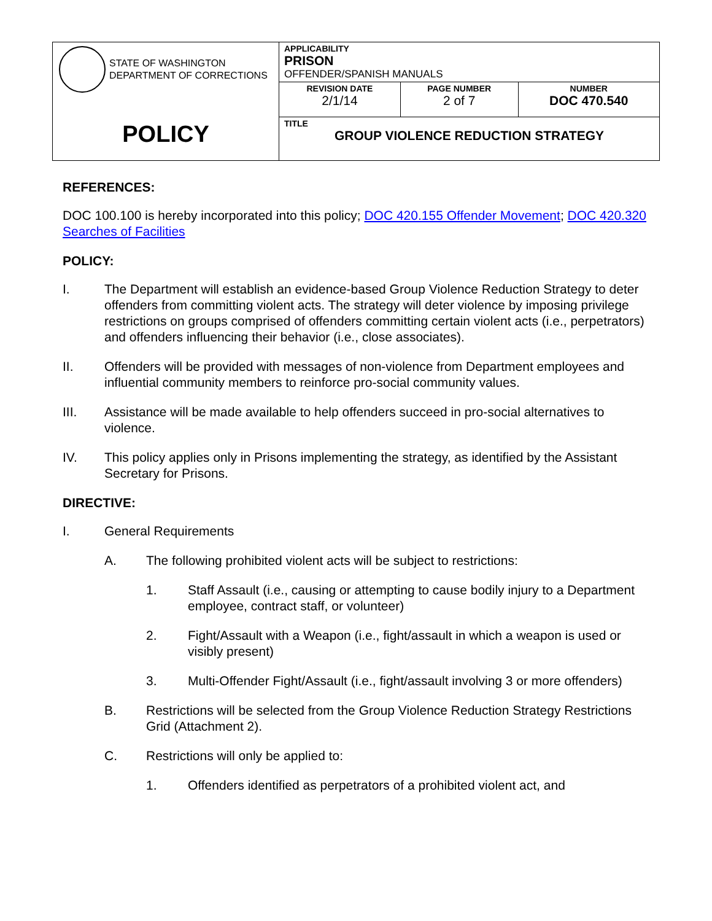| STATE OF WASHINGTON DEPARTMENT OF CORRECTIONS POLICY | APPLICABILITY PRISON OFFENDER/SPANISH MANUALS | | |
| | REVISION DATE 2/1/14 | PAGE NUMBER 2 of 7 | NUMBER DOC 470.540 |
| | TITLE GROUP VIOLENCE REDUCTION STRATEGY | | |
REFERENCES:
DOC 100.100 is hereby incorporated into this policy; DOC 420.155 Offender Movement; DOC 420.320 Searches of Facilities
POLICY:
I. The Department will establish an evidence-based Group Violence Reduction Strategy to deter offenders from committing violent acts. The strategy will deter violence by imposing privilege restrictions on groups comprised of offenders committing certain violent acts (i.e., perpetrators) and offenders influencing their behavior (i.e., close associates).
II. Offenders will be provided with messages of non-violence from Department employees and influential community members to reinforce pro-social community values.
III. Assistance will be made available to help offenders succeed in pro-social alternatives to violence.
IV. This policy applies only in Prisons implementing the strategy, as identified by the Assistant Secretary for Prisons.
DIRECTIVE:
I. General Requirements
A. The following prohibited violent acts will be subject to restrictions:
1. Staff Assault (i.e., causing or attempting to cause bodily injury to a Department employee, contract staff, or volunteer)
2. Fight/Assault with a Weapon (i.e., fight/assault in which a weapon is used or visibly present)
3. Multi-Offender Fight/Assault (i.e., fight/assault involving 3 or more offenders)
B. Restrictions will be selected from the Group Violence Reduction Strategy Restrictions Grid (Attachment 2).
C. Restrictions will only be applied to:
1. Offenders identified as perpetrators of a prohibited violent act, and